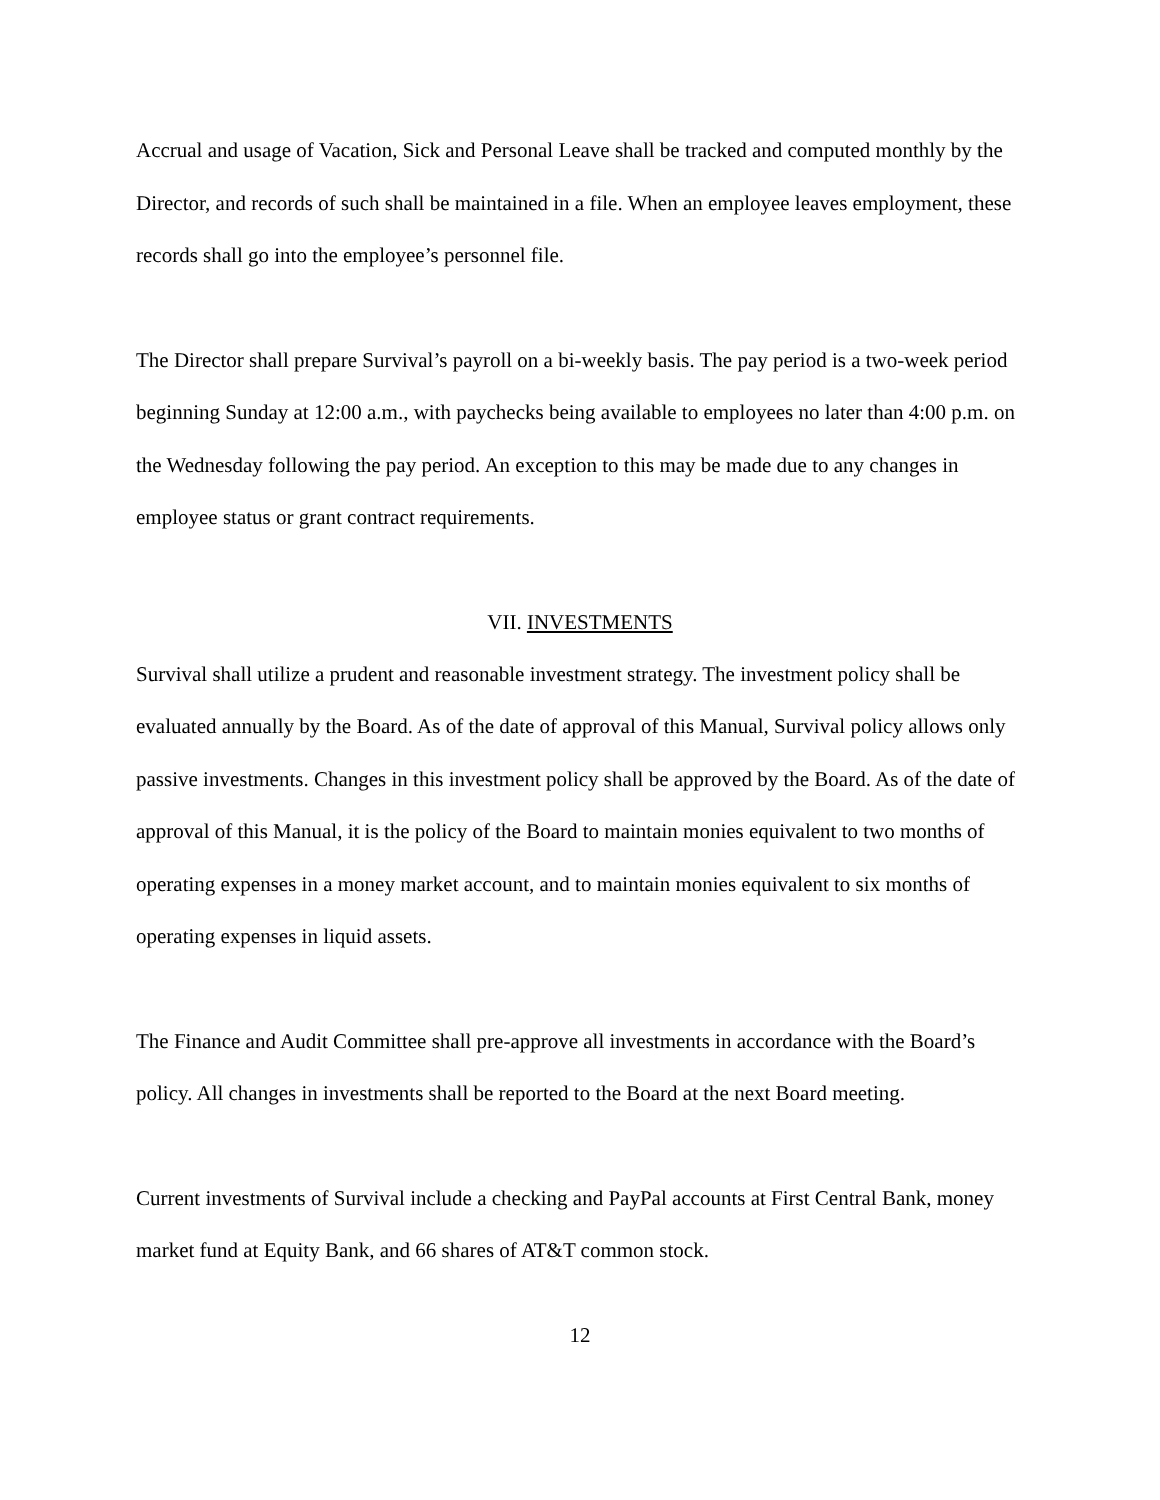Accrual and usage of Vacation, Sick and Personal Leave shall be tracked and computed monthly by the Director, and records of such shall be maintained in a file. When an employee leaves employment, these records shall go into the employee’s personnel file.
The Director shall prepare Survival’s payroll on a bi-weekly basis. The pay period is a two-week period beginning Sunday at 12:00 a.m., with paychecks being available to employees no later than 4:00 p.m. on the Wednesday following the pay period. An exception to this may be made due to any changes in employee status or grant contract requirements.
VII. INVESTMENTS
Survival shall utilize a prudent and reasonable investment strategy. The investment policy shall be evaluated annually by the Board. As of the date of approval of this Manual, Survival policy allows only passive investments. Changes in this investment policy shall be approved by the Board. As of the date of approval of this Manual, it is the policy of the Board to maintain monies equivalent to two months of operating expenses in a money market account, and to maintain monies equivalent to six months of operating expenses in liquid assets.
The Finance and Audit Committee shall pre-approve all investments in accordance with the Board’s policy. All changes in investments shall be reported to the Board at the next Board meeting.
Current investments of Survival include a checking and PayPal accounts at First Central Bank, money market fund at Equity Bank, and 66 shares of AT&T common stock.
12